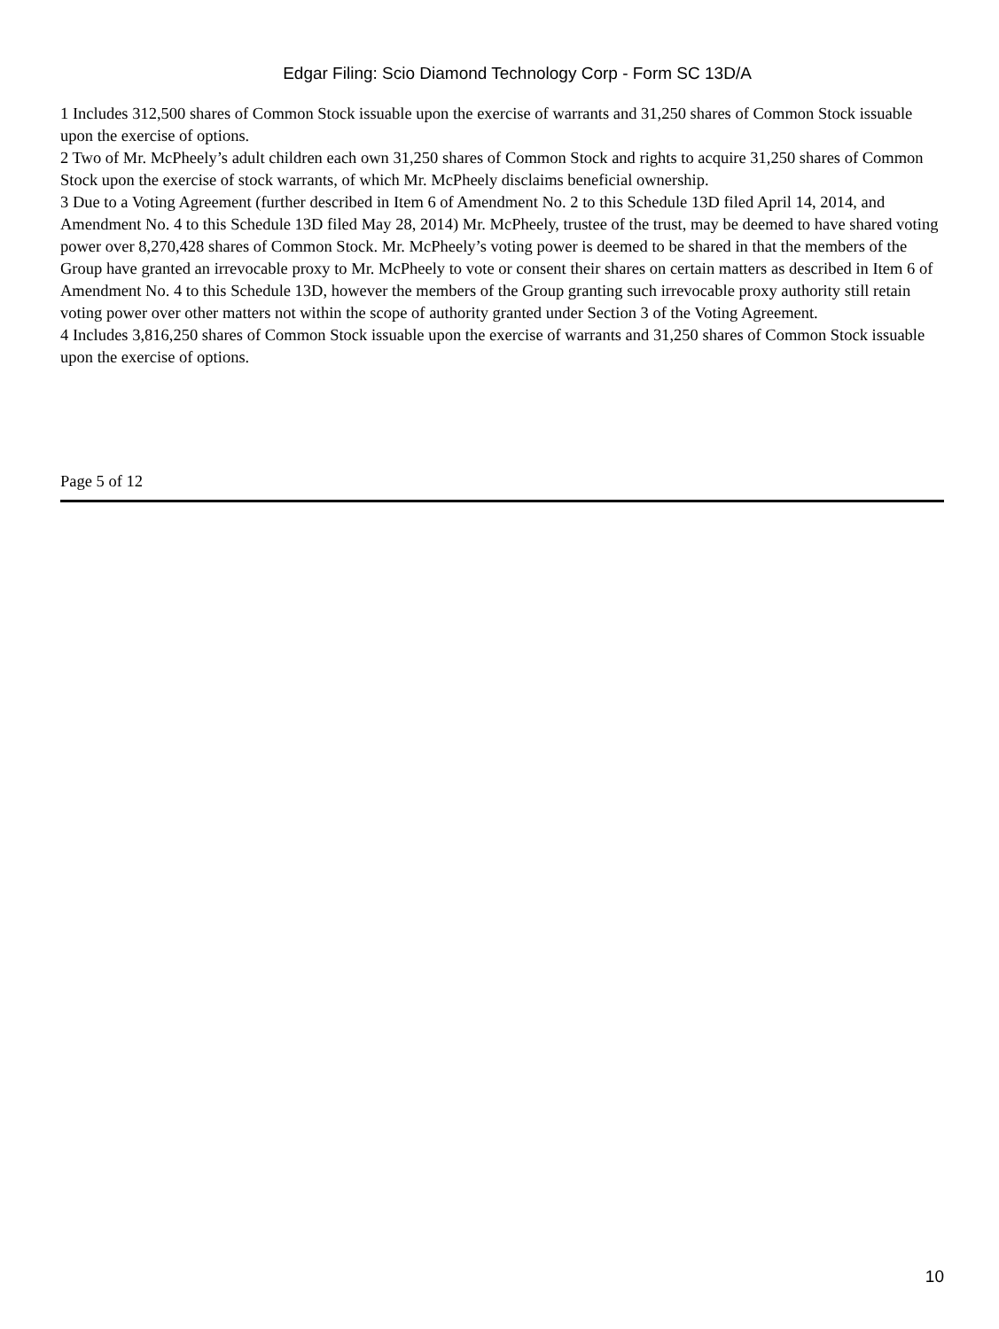Edgar Filing: Scio Diamond Technology Corp - Form SC 13D/A
1 Includes 312,500 shares of Common Stock issuable upon the exercise of warrants and 31,250 shares of Common Stock issuable upon the exercise of options.
2 Two of Mr. McPheely’s adult children each own 31,250 shares of Common Stock and rights to acquire 31,250 shares of Common Stock upon the exercise of stock warrants, of which Mr. McPheely disclaims beneficial ownership.
3 Due to a Voting Agreement (further described in Item 6 of Amendment No. 2 to this Schedule 13D filed April 14, 2014, and Amendment No. 4 to this Schedule 13D filed May 28, 2014) Mr. McPheely, trustee of the trust, may be deemed to have shared voting power over 8,270,428 shares of Common Stock. Mr. McPheely’s voting power is deemed to be shared in that the members of the Group have granted an irrevocable proxy to Mr. McPheely to vote or consent their shares on certain matters as described in Item 6 of Amendment No. 4 to this Schedule 13D, however the members of the Group granting such irrevocable proxy authority still retain voting power over other matters not within the scope of authority granted under Section 3 of the Voting Agreement.
4 Includes 3,816,250 shares of Common Stock issuable upon the exercise of warrants and 31,250 shares of Common Stock issuable upon the exercise of options.
Page 5 of 12
10